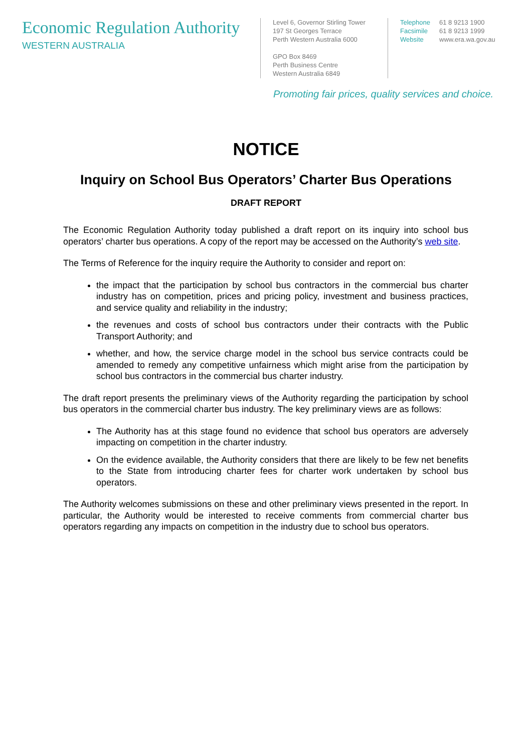Economic Regulation Authority
WESTERN AUSTRALIA
Level 6, Governor Stirling Tower
197 St Georges Terrace
Perth Western Australia 6000
GPO Box 8469
Perth Business Centre
Western Australia 6849
Telephone 61 8 9213 1900
Facsimile 61 8 9213 1999
Website www.era.wa.gov.au
Promoting fair prices, quality services and choice.
NOTICE
Inquiry on School Bus Operators’ Charter Bus Operations
DRAFT REPORT
The Economic Regulation Authority today published a draft report on its inquiry into school bus operators’ charter bus operations. A copy of the report may be accessed on the Authority’s web site.
The Terms of Reference for the inquiry require the Authority to consider and report on:
the impact that the participation by school bus contractors in the commercial bus charter industry has on competition, prices and pricing policy, investment and business practices, and service quality and reliability in the industry;
the revenues and costs of school bus contractors under their contracts with the Public Transport Authority; and
whether, and how, the service charge model in the school bus service contracts could be amended to remedy any competitive unfairness which might arise from the participation by school bus contractors in the commercial bus charter industry.
The draft report presents the preliminary views of the Authority regarding the participation by school bus operators in the commercial charter bus industry. The key preliminary views are as follows:
The Authority has at this stage found no evidence that school bus operators are adversely impacting on competition in the charter industry.
On the evidence available, the Authority considers that there are likely to be few net benefits to the State from introducing charter fees for charter work undertaken by school bus operators.
The Authority welcomes submissions on these and other preliminary views presented in the report. In particular, the Authority would be interested to receive comments from commercial charter bus operators regarding any impacts on competition in the industry due to school bus operators.